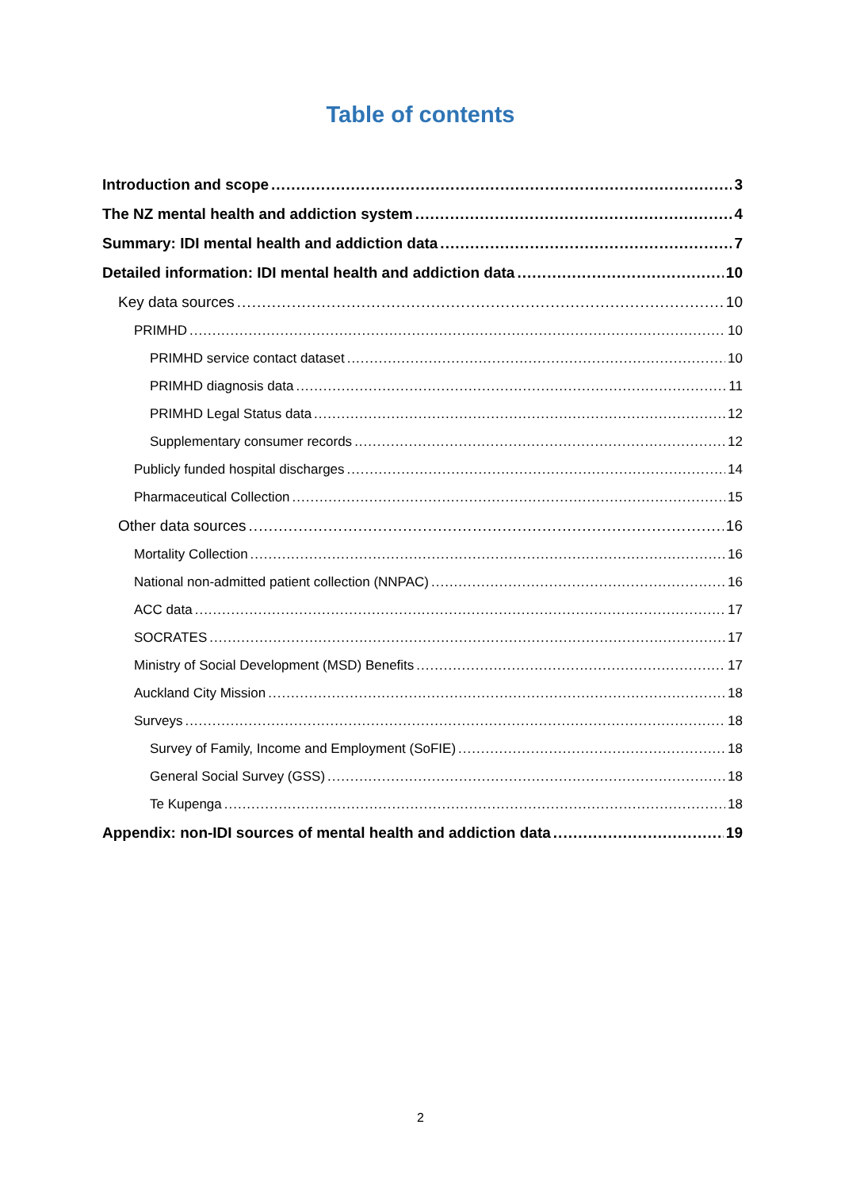Table of contents
Introduction and scope 3
The NZ mental health and addiction system 4
Summary: IDI mental health and addiction data 7
Detailed information: IDI mental health and addiction data 10
Key data sources 10
PRIMHD 10
PRIMHD service contact dataset 10
PRIMHD diagnosis data 11
PRIMHD Legal Status data 12
Supplementary consumer records 12
Publicly funded hospital discharges 14
Pharmaceutical Collection 15
Other data sources 16
Mortality Collection 16
National non-admitted patient collection (NNPAC) 16
ACC data 17
SOCRATES 17
Ministry of Social Development (MSD) Benefits 17
Auckland City Mission 18
Surveys 18
Survey of Family, Income and Employment (SoFIE) 18
General Social Survey (GSS) 18
Te Kupenga 18
Appendix: non-IDI sources of mental health and addiction data 19
2